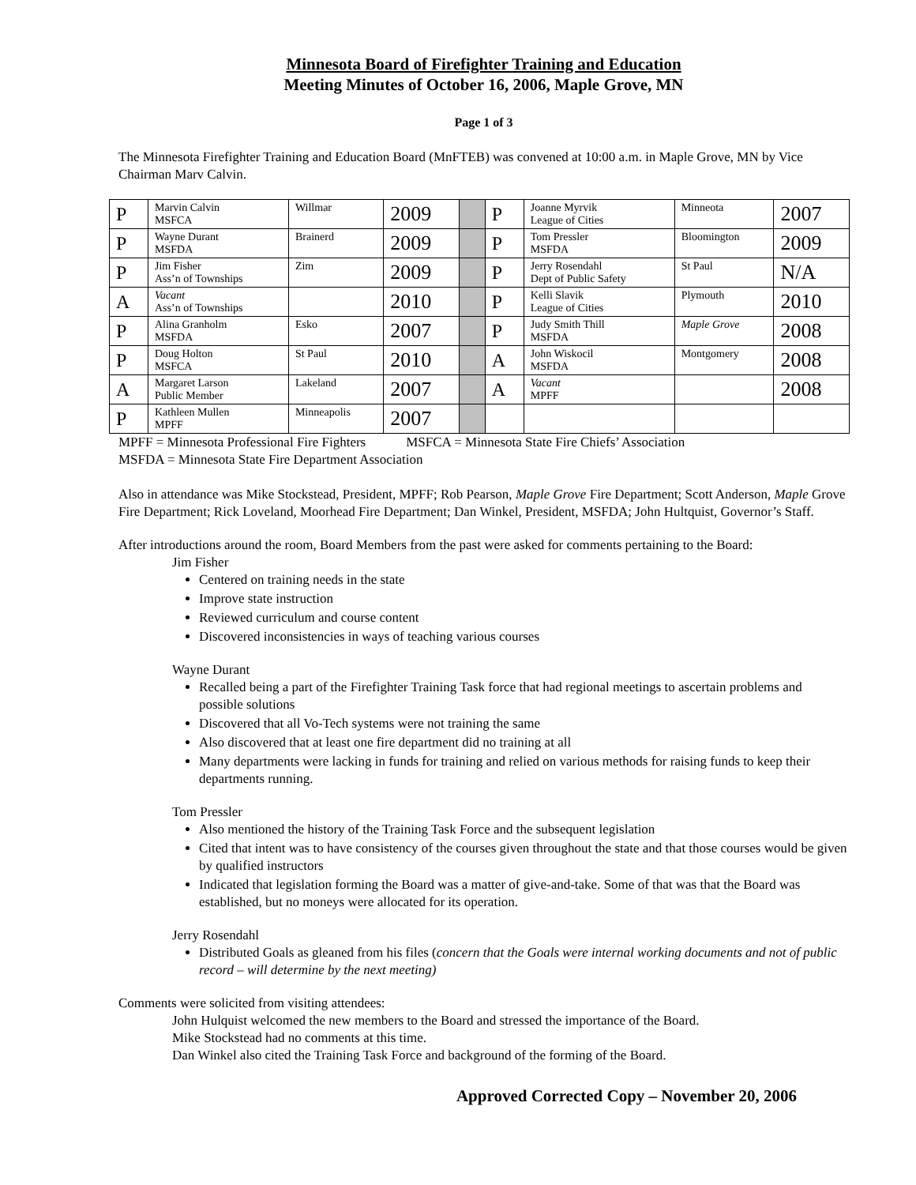Minnesota Board of Firefighter Training and Education
Meeting Minutes of October 16, 2006, Maple Grove, MN
Page 1 of 3
The Minnesota Firefighter Training and Education Board (MnFTEB) was convened at 10:00 a.m. in Maple Grove, MN by Vice Chairman Marv Calvin.
| P | Marvin Calvin MSFCA | Willmar | 2009 | | P | Joanne Myrvik League of Cities | Minneota | 2007 |
| P | Wayne Durant MSFDA | Brainerd | 2009 | | P | Tom Pressler MSFDA | Bloomington | 2009 |
| P | Jim Fisher Ass’n of Townships | Zim | 2009 | | P | Jerry Rosendahl Dept of Public Safety | St Paul | N/A |
| A | Vacant Ass’n of Townships | | 2010 | | P | Kelli Slavik League of Cities | Plymouth | 2010 |
| P | Alina Granholm MSFDA | Esko | 2007 | | P | Judy Smith Thill MSFDA | Maple Grove | 2008 |
| P | Doug Holton MSFCA | St Paul | 2010 | | A | John Wiskocil MSFDA | Montgomery | 2008 |
| A | Margaret Larson Public Member | Lakeland | 2007 | | A | Vacant MPFF | | 2008 |
| P | Kathleen Mullen MPFF | Minneapolis | 2007 | | | | | |
MPFF = Minnesota Professional Fire Fighters MSFCA = Minnesota State Fire Chiefs’ Association
MSFDA = Minnesota State Fire Department Association
Also in attendance was Mike Stockstead, President, MPFF; Rob Pearson, Maple Grove Fire Department; Scott Anderson, Maple Grove Fire Department; Rick Loveland, Moorhead Fire Department; Dan Winkel, President, MSFDA; John Hultquist, Governor’s Staff.
After introductions around the room, Board Members from the past were asked for comments pertaining to the Board:
Jim Fisher
Centered on training needs in the state
Improve state instruction
Reviewed curriculum and course content
Discovered inconsistencies in ways of teaching various courses
Wayne Durant
Recalled being a part of the Firefighter Training Task force that had regional meetings to ascertain problems and possible solutions
Discovered that all Vo-Tech systems were not training the same
Also discovered that at least one fire department did no training at all
Many departments were lacking in funds for training and relied on various methods for raising funds to keep their departments running.
Tom Pressler
Also mentioned the history of the Training Task Force and the subsequent legislation
Cited that intent was to have consistency of the courses given throughout the state and that those courses would be given by qualified instructors
Indicated that legislation forming the Board was a matter of give-and-take. Some of that was that the Board was established, but no moneys were allocated for its operation.
Jerry Rosendahl
Distributed Goals as gleaned from his files (concern that the Goals were internal working documents and not of public record – will determine by the next meeting)
Comments were solicited from visiting attendees:
John Hulquist welcomed the new members to the Board and stressed the importance of the Board.
Mike Stockstead had no comments at this time.
Dan Winkel also cited the Training Task Force and background of the forming of the Board.
Approved Corrected Copy – November 20, 2006